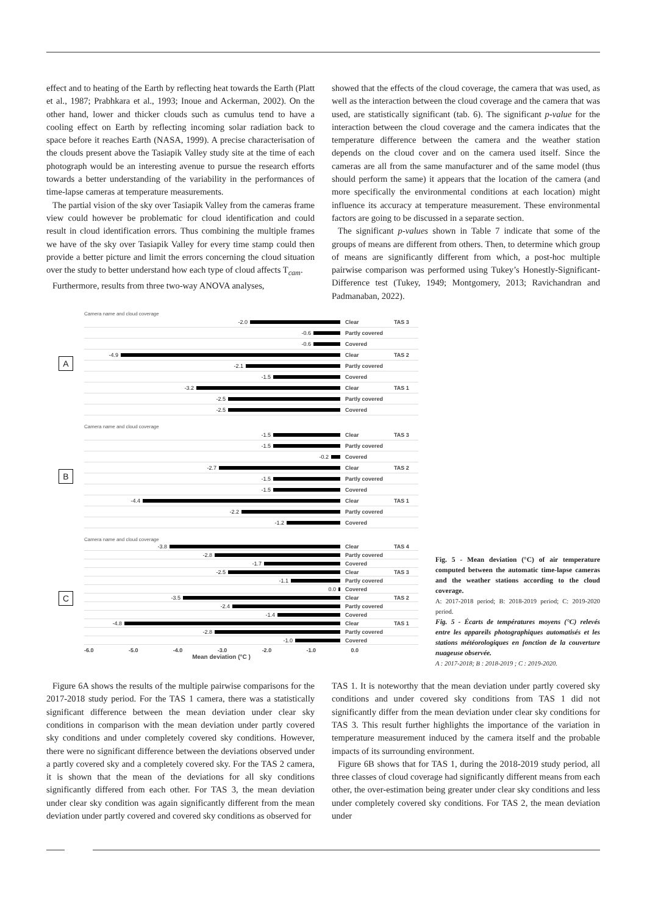effect and to heating of the Earth by reflecting heat towards the Earth (Platt et al., 1987; Prabhkara et al., 1993; Inoue and Ackerman, 2002). On the other hand, lower and thicker clouds such as cumulus tend to have a cooling effect on Earth by reflecting incoming solar radiation back to space before it reaches Earth (NASA, 1999). A precise characterisation of the clouds present above the Tasiapik Valley study site at the time of each photograph would be an interesting avenue to pursue the research efforts towards a better understanding of the variability in the performances of time-lapse cameras at temperature measurements.
The partial vision of the sky over Tasiapik Valley from the cameras frame view could however be problematic for cloud identification and could result in cloud identification errors. Thus combining the multiple frames we have of the sky over Tasiapik Valley for every time stamp could then provide a better picture and limit the errors concerning the cloud situation over the study to better understand how each type of cloud affects T<sub>cam</sub>.
Furthermore, results from three two-way ANOVA analyses,
showed that the effects of the cloud coverage, the camera that was used, as well as the interaction between the cloud coverage and the camera that was used, are statistically significant (tab. 6). The significant p-value for the interaction between the cloud coverage and the camera indicates that the temperature difference between the camera and the weather station depends on the cloud cover and on the camera used itself. Since the cameras are all from the same manufacturer and of the same model (thus should perform the same) it appears that the location of the camera (and more specifically the environmental conditions at each location) might influence its accuracy at temperature measurement. These environmental factors are going to be discussed in a separate section.
The significant p-values shown in Table 7 indicate that some of the groups of means are different from others. Then, to determine which group of means are significantly different from which, a post-hoc multiple pairwise comparison was performed using Tukey’s Honestly-Significant-Difference test (Tukey, 1949; Montgomery, 2013; Ravichandran and Padmanaban, 2022).
A
Camera name and cloud coverage
-2.0 Clear TAS 3
-0.6 Partly covered
-0.6 Covered
-4.9 Clear TAS 2
-2.1 Partly covered
-1.5 Covered
-3.2 Clear TAS 1
-2.5 Partly covered
-2.5 Covered
B
Camera name and cloud coverage
-1.5 Clear TAS 3
-1.5 Partly covered
-0.2 Covered
-2.7 Clear TAS 2
-1.5 Partly covered
-1.5 Covered
-4.4 Clear TAS 1
-2.2 Partly covered
-1.2 Covered
C
Camera name and cloud coverage
-3.8 Clear TAS 4
-2.8 Partly covered
-1.7 Covered
-2.5 Clear TAS 3
-1.1 Partly covered
0.0 Covered
-3.5 Clear TAS 2
-2.4 Partly covered
-1.4 Covered
-4.8 Clear TAS 1
-2.8 Partly covered
-1.0 Covered
-6.0 -5.0 -4.0 -3.0 -2.0 -1.0 0.0
Mean deviation (°C )
Fig. 5 - Mean deviation (°C) of air temperature computed between the automatic time-lapse cameras and the weather stations according to the cloud coverage.
A: 2017-2018 period; B: 2018-2019 period; C: 2019-2020 period.
Fig. 5 - Écarts de températures moyens (°C) relevés entre les appareils photographiques automatisés et les stations météorologiques en fonction de la couverture nuageuse observée.
A : 2017-2018; B : 2018-2019 ; C : 2019-2020.
Figure 6A shows the results of the multiple pairwise comparisons for the 2017-2018 study period. For the TAS 1 camera, there was a statistically significant difference between the mean deviation under clear sky conditions in comparison with the mean deviation under partly covered sky conditions and under completely covered sky conditions. However, there were no significant difference between the deviations observed under a partly covered sky and a completely covered sky. For the TAS 2 camera, it is shown that the mean of the deviations for all sky conditions significantly differed from each other. For TAS 3, the mean deviation under clear sky condition was again significantly different from the mean deviation under partly covered and covered sky conditions as observed for
TAS 1. It is noteworthy that the mean deviation under partly covered sky conditions and under covered sky conditions from TAS 1 did not significantly differ from the mean deviation under clear sky conditions for TAS 3. This result further highlights the importance of the variation in temperature measurement induced by the camera itself and the probable impacts of its surrounding environment.
Figure 6B shows that for TAS 1, during the 2018-2019 study period, all three classes of cloud coverage had significantly different means from each other, the over-estimation being greater under clear sky conditions and less under completely covered sky conditions. For TAS 2, the mean deviation under